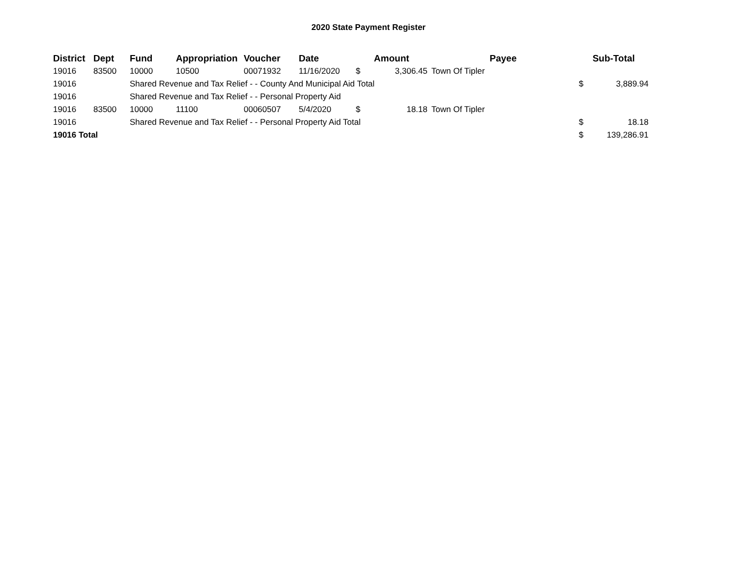2020 State Payment Register
| District | Dept | Fund | Appropriation | Voucher | Date | Amount | | Payee | Sub-Total | |
| --- | --- | --- | --- | --- | --- | --- | --- | --- | --- | --- |
| 19016 | 83500 | 10000 | 10500 | 00071932 | 11/16/2020 | $ | 3,306.45 | Town Of Tipler | | |
| 19016 | | Shared Revenue and Tax Relief - - County And Municipal Aid Total | | | | | | | $ | 3,889.94 |
| 19016 | | Shared Revenue and Tax Relief - - Personal Property Aid | | | | | | | | |
| 19016 | 83500 | 10000 | 11100 | 00060507 | 5/4/2020 | $ | 18.18 | Town Of Tipler | | |
| 19016 | | Shared Revenue and Tax Relief - - Personal Property Aid Total | | | | | | | $ | 18.18 |
| 19016 Total | | | | | | | | | $ | 139,286.91 |